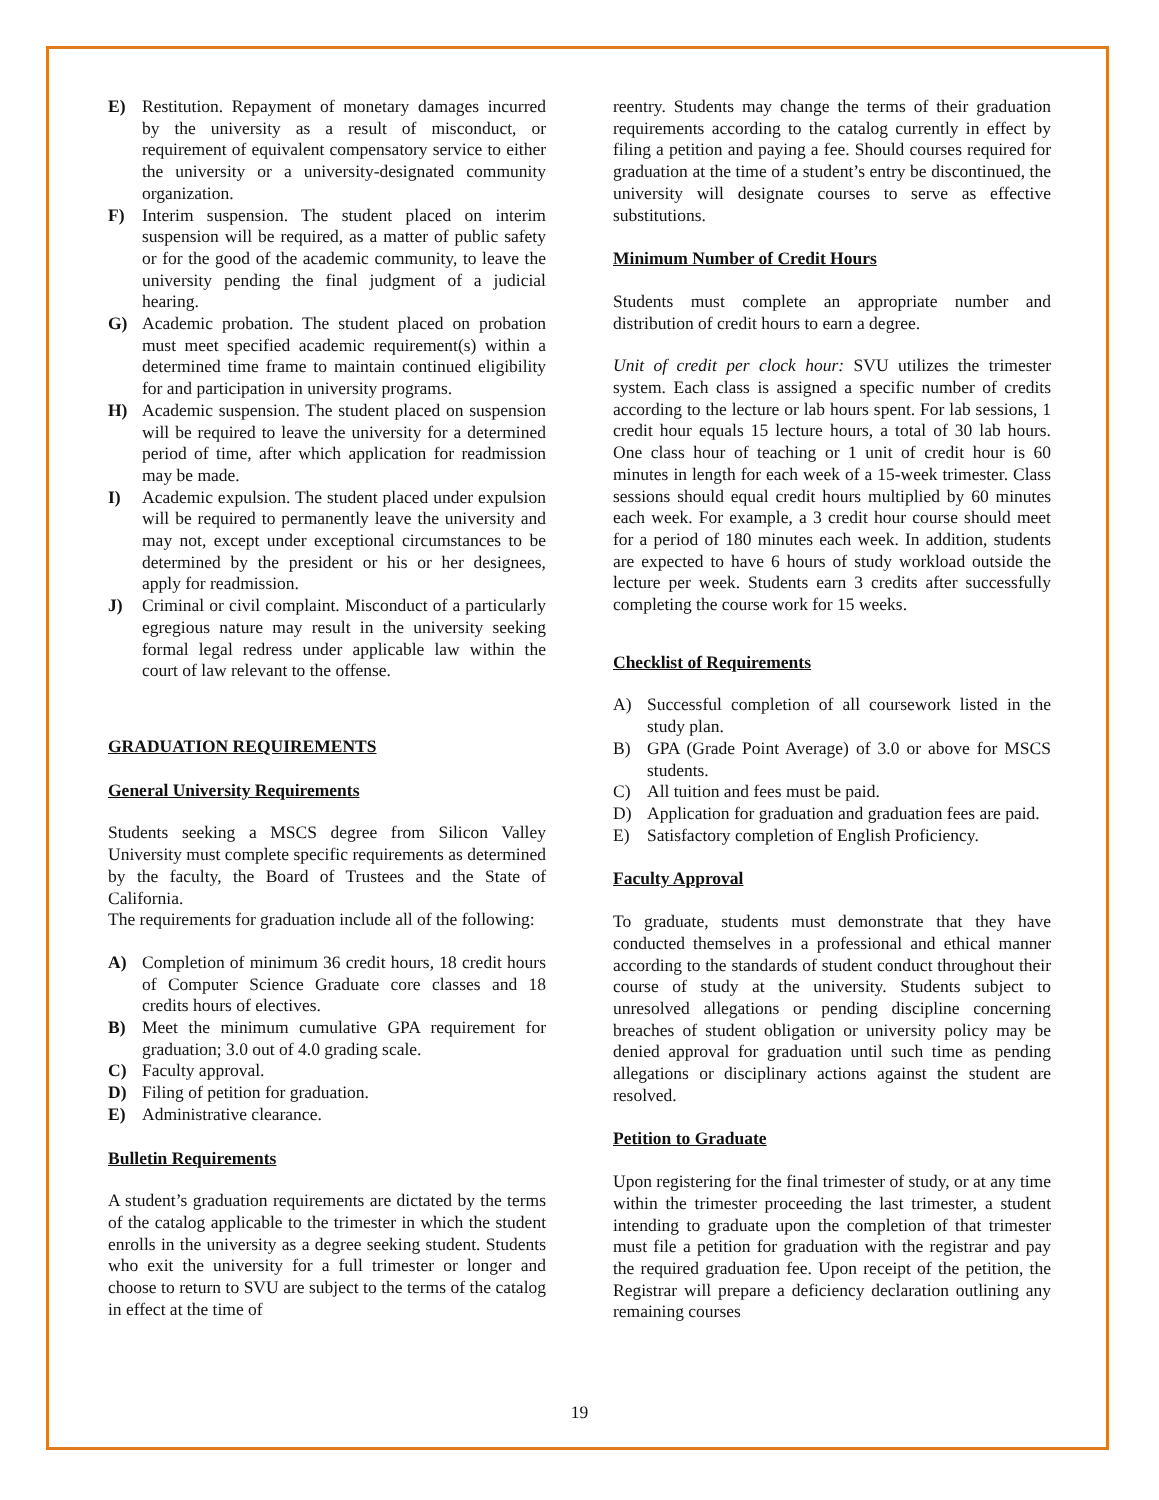E) Restitution. Repayment of monetary damages incurred by the university as a result of misconduct, or requirement of equivalent compensatory service to either the university or a university-designated community organization.
F) Interim suspension. The student placed on interim suspension will be required, as a matter of public safety or for the good of the academic community, to leave the university pending the final judgment of a judicial hearing.
G) Academic probation. The student placed on probation must meet specified academic requirement(s) within a determined time frame to maintain continued eligibility for and participation in university programs.
H) Academic suspension. The student placed on suspension will be required to leave the university for a determined period of time, after which application for readmission may be made.
I) Academic expulsion. The student placed under expulsion will be required to permanently leave the university and may not, except under exceptional circumstances to be determined by the president or his or her designees, apply for readmission.
J) Criminal or civil complaint. Misconduct of a particularly egregious nature may result in the university seeking formal legal redress under applicable law within the court of law relevant to the offense.
GRADUATION REQUIREMENTS
General University Requirements
Students seeking a MSCS degree from Silicon Valley University must complete specific requirements as determined by the faculty, the Board of Trustees and the State of California.
The requirements for graduation include all of the following:
A) Completion of minimum 36 credit hours, 18 credit hours of Computer Science Graduate core classes and 18 credits hours of electives.
B) Meet the minimum cumulative GPA requirement for graduation; 3.0 out of 4.0 grading scale.
C) Faculty approval.
D) Filing of petition for graduation.
E) Administrative clearance.
Bulletin Requirements
A student’s graduation requirements are dictated by the terms of the catalog applicable to the trimester in which the student enrolls in the university as a degree seeking student. Students who exit the university for a full trimester or longer and choose to return to SVU are subject to the terms of the catalog in effect at the time of
reentry. Students may change the terms of their graduation requirements according to the catalog currently in effect by filing a petition and paying a fee. Should courses required for graduation at the time of a student’s entry be discontinued, the university will designate courses to serve as effective substitutions.
Minimum Number of Credit Hours
Students must complete an appropriate number and distribution of credit hours to earn a degree.
Unit of credit per clock hour: SVU utilizes the trimester system. Each class is assigned a specific number of credits according to the lecture or lab hours spent. For lab sessions, 1 credit hour equals 15 lecture hours, a total of 30 lab hours. One class hour of teaching or 1 unit of credit hour is 60 minutes in length for each week of a 15-week trimester. Class sessions should equal credit hours multiplied by 60 minutes each week. For example, a 3 credit hour course should meet for a period of 180 minutes each week. In addition, students are expected to have 6 hours of study workload outside the lecture per week. Students earn 3 credits after successfully completing the course work for 15 weeks.
Checklist of Requirements
A) Successful completion of all coursework listed in the study plan.
B) GPA (Grade Point Average) of 3.0 or above for MSCS students.
C) All tuition and fees must be paid.
D) Application for graduation and graduation fees are paid.
E) Satisfactory completion of English Proficiency.
Faculty Approval
To graduate, students must demonstrate that they have conducted themselves in a professional and ethical manner according to the standards of student conduct throughout their course of study at the university. Students subject to unresolved allegations or pending discipline concerning breaches of student obligation or university policy may be denied approval for graduation until such time as pending allegations or disciplinary actions against the student are resolved.
Petition to Graduate
Upon registering for the final trimester of study, or at any time within the trimester proceeding the last trimester, a student intending to graduate upon the completion of that trimester must file a petition for graduation with the registrar and pay the required graduation fee. Upon receipt of the petition, the Registrar will prepare a deficiency declaration outlining any remaining courses
19